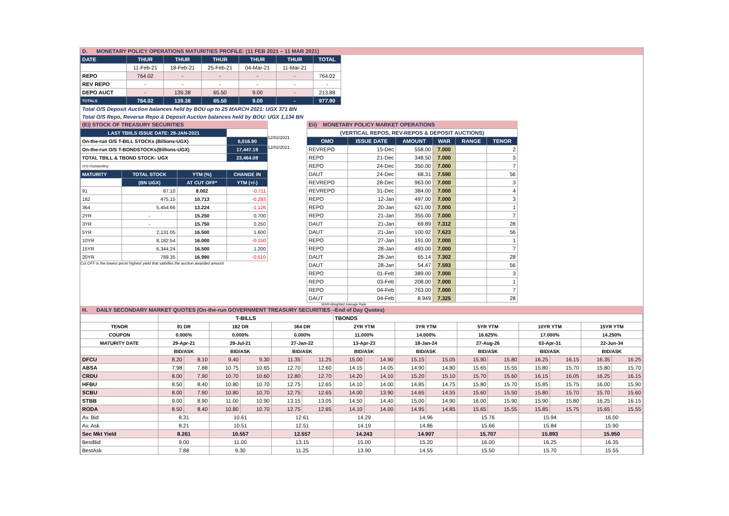D. MONETARY POLICY OPERATIONS MATURITIES PROFILE: (11 FEB 2021 – 11 MAR 2021)
| DATE | THUR | THUR | THUR | THUR | THUR | TOTAL |
| --- | --- | --- | --- | --- | --- | --- |
| | 11-Feb-21 | 18-Feb-21 | 25-Feb-21 | 04-Mar-21 | 11-Mar-21 | |
| REPO | 764.02 | - | - | - | - | 764.02 |
| REV REPO | - | - | - | - | - | - |
| DEPO AUCT | - | 139.38 | 65.50 | 9.00 | - | 213.88 |
| TOTALS | 764.02 | 139.38 | 65.50 | 9.00 | - | 977.90 |
Total O/S Deposit Auction balances held by BOU up to 25 MARCH 2021: UGX 371 BN
Total O/S Repo, Reverse Repo & Deposit Auction balances held by BOU: UGX 1,134 BN
(Ei) STOCK OF TREASURY SECURITIES
| LAST TBIILS ISSUE DATE: 28-JAN-2021 | | | |
| On-the-run O/S T-BILL STOCKs (Billions-UGX) | | | 6,016.90 |
| On-the-run O/S T-BONDSTOCKs(Billions-UGX) | | | 17,447.19 |
| TOTAL TBILL & TBOND STOCK- UGX | | | 23,464.09 |
| O/S=Outstanding | | | |
| MATURITY | TOTAL STOCK | YTM (%) | CHANGE IN |
| | (BN UGX) | AT CUT OFF* | YTM (+/-) |
| 91 | 87.10 | 8.002 | -0.711 |
| 182 | 475.15 | 10.713 | -0.283 |
| 364 | 5,454.66 | 13.224 | -1.126 |
| 2YR | - | 15.250 | 0.700 |
| 3YR | - | 15.750 | 0.250 |
| 5YR | 2,131.05 | 16.500 | 1.600 |
| 10YR | 8,182.54 | 16.000 | -0.150 |
| 15YR | 6,344.24 | 16.500 | 1.200 |
| 20YR | 789.35 | 16.990 | -0.510 |
Cut OFF is the lowest price/ highest yield that satisfies the auction awarded amount.
12/02/2021
12/02/2021
Eii) MONETARY POLICY MARKET OPERATIONS
| (VERTICAL REPOS, REV-REPOS & DEPOSIT AUCTIONS) | | | | | |
| OMO | ISSUE DATE | AMOUNT | WAR | RANGE | TENOR |
| REVREPO | 15-Dec | 558.00 | 7.000 | | 2 |
| REPO | 21-Dec | 348.50 | 7.000 | | 3 |
| REPO | 24-Dec | 350.00 | 7.000 | | 7 |
| DAUT | 24-Dec | 68.31 | 7.590 | | 56 |
| REVREPO | 28-Dec | 963.00 | 7.000 | | 3 |
| REVREPO | 31-Dec | 384.00 | 7.000 | | 4 |
| REPO | 12-Jan | 497.00 | 7.000 | | 3 |
| REPO | 20-Jan | 621.00 | 7.000 | | 1 |
| REPO | 21-Jan | 355.00 | 7.000 | | 7 |
| DAUT | 21-Jan | 69.89 | 7.312 | | 28 |
| DAUT | 21-Jan | 100.92 | 7.623 | | 56 |
| REPO | 27-Jan | 191.00 | 7.000 | | 1 |
| REPO | 28-Jan | 493.00 | 7.000 | | 7 |
| DAUT | 28-Jan | 65.14 | 7.302 | | 28 |
| DAUT | 28-Jan | 54.47 | 7.593 | | 56 |
| REPO | 01-Feb | 389.00 | 7.000 | | 3 |
| REPO | 03-Feb | 208.00 | 7.000 | | 1 |
| REPO | 04-Feb | 763.00 | 7.000 | | 7 |
| DAUT | 04-Feb | 8.949 | 7.325 | | 28 |
WAR-Weighted Average Rate
H. DAILY SECONDARY MARKET QUOTES (On-the-run GOVERNMENT TREASURY SECURITIES –End of Day Quotes)
| | T-BILLS | | | | | | TBONDS | | | | | | | | | |
| TENOR | 91 DR | | 182 DR | | 364 DR | | 2YR YTM | | 3YR YTM | | 5YR YTM | | 10YR YTM | | 15YR YTM | |
| COUPON | 0.000% | | 0.000% | | 0.000% | | 11.000% | | 14.000% | | 16.625% | | 17.000% | | 14.250% | |
| MATURITY DATE | 29-Apr-21 | | 29-Jul-21 | | 27-Jan-22 | | 13-Apr-23 | | 18-Jan-24 | | 27-Aug-26 | | 03-Apr-31 | | 22-Jun-34 | |
| | BID/ASK | | BID/ASK | | BID/ASK | | BID/ASK | | BID/ASK | | BID/ASK | | BID/ASK | | BID/ASK | |
| DFCU | 8.20 | 8.10 | 9.40 | 9.30 | 11.35 | 11.25 | 15.00 | 14.90 | 15.15 | 15.05 | 15.90 | 15.80 | 16.25 | 16.15 | 16.35 | 16.25 |
| ABSA | 7.98 | 7.88 | 10.75 | 10.65 | 12.70 | 12.60 | 14.15 | 14.05 | 14.90 | 14.80 | 15.65 | 15.55 | 15.80 | 15.70 | 15.80 | 15.70 |
| CRDU | 8.00 | 7.90 | 10.70 | 10.60 | 12.80 | 12.70 | 14.20 | 14.10 | 15.20 | 15.10 | 15.70 | 15.60 | 16.15 | 16.05 | 16.25 | 16.15 |
| HFBU | 8.50 | 8.40 | 10.80 | 10.70 | 12.75 | 12.65 | 14.10 | 14.00 | 14.85 | 14.75 | 15.80 | 15.70 | 15.85 | 15.75 | 16.00 | 15.90 |
| SCBU | 8.00 | 7.90 | 10.80 | 10.70 | 12.75 | 12.65 | 14.00 | 13.90 | 14.65 | 14.55 | 15.60 | 15.50 | 15.80 | 15.70 | 15.70 | 15.60 |
| STBB | 9.00 | 8.90 | 11.00 | 10.90 | 13.15 | 13.05 | 14.50 | 14.40 | 15.00 | 14.90 | 16.00 | 15.90 | 15.90 | 15.80 | 16.25 | 16.15 |
| RODA | 8.50 | 8.40 | 10.80 | 10.70 | 12.75 | 12.65 | 14.10 | 14.00 | 14.95 | 14.85 | 15.65 | 15.55 | 15.85 | 15.75 | 15.65 | 15.55 |
| Av. Bid | 8.31 | | 10.61 | | 12.61 | | 14.29 | | 14.96 | | 15.76 | | 15.94 | | 16.00 | |
| Av. Ask | 8.21 | | 10.51 | | 12.51 | | 14.19 | | 14.86 | | 15.66 | | 15.84 | | 15.90 | |
| Sec Mkt Yield | 8.261 | | 10.557 | | 12.557 | | 14.243 | | 14.907 | | 15.707 | | 15.893 | | 15.950 | |
| BestBid | 9.00 | | 11.00 | | 13.15 | | 15.00 | | 15.20 | | 16.00 | | 16.25 | | 16.35 | |
| BestAsk | 7.88 | | 9.30 | | 11.25 | | 13.90 | | 14.55 | | 15.50 | | 15.70 | | 15.55 | |